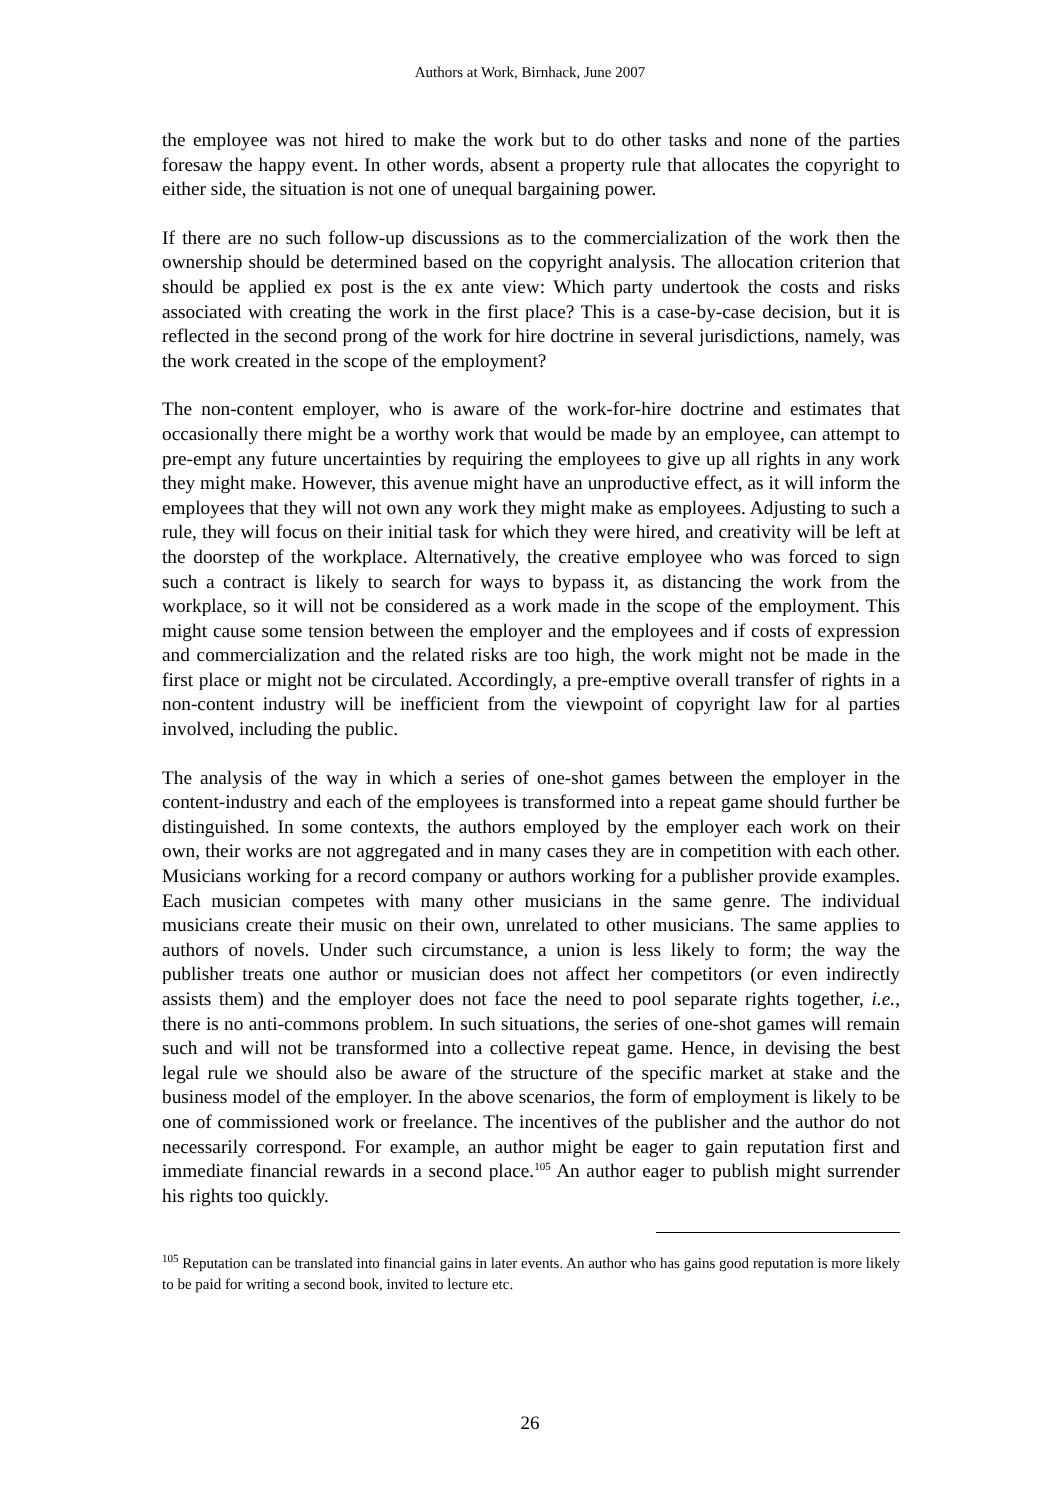Authors at Work, Birnhack, June 2007
the employee was not hired to make the work but to do other tasks and none of the parties foresaw the happy event. In other words, absent a property rule that allocates the copyright to either side, the situation is not one of unequal bargaining power.
If there are no such follow-up discussions as to the commercialization of the work then the ownership should be determined based on the copyright analysis. The allocation criterion that should be applied ex post is the ex ante view: Which party undertook the costs and risks associated with creating the work in the first place? This is a case-by-case decision, but it is reflected in the second prong of the work for hire doctrine in several jurisdictions, namely, was the work created in the scope of the employment?
The non-content employer, who is aware of the work-for-hire doctrine and estimates that occasionally there might be a worthy work that would be made by an employee, can attempt to pre-empt any future uncertainties by requiring the employees to give up all rights in any work they might make. However, this avenue might have an unproductive effect, as it will inform the employees that they will not own any work they might make as employees. Adjusting to such a rule, they will focus on their initial task for which they were hired, and creativity will be left at the doorstep of the workplace. Alternatively, the creative employee who was forced to sign such a contract is likely to search for ways to bypass it, as distancing the work from the workplace, so it will not be considered as a work made in the scope of the employment. This might cause some tension between the employer and the employees and if costs of expression and commercialization and the related risks are too high, the work might not be made in the first place or might not be circulated. Accordingly, a pre-emptive overall transfer of rights in a non-content industry will be inefficient from the viewpoint of copyright law for al parties involved, including the public.
The analysis of the way in which a series of one-shot games between the employer in the content-industry and each of the employees is transformed into a repeat game should further be distinguished. In some contexts, the authors employed by the employer each work on their own, their works are not aggregated and in many cases they are in competition with each other. Musicians working for a record company or authors working for a publisher provide examples. Each musician competes with many other musicians in the same genre. The individual musicians create their music on their own, unrelated to other musicians. The same applies to authors of novels. Under such circumstance, a union is less likely to form; the way the publisher treats one author or musician does not affect her competitors (or even indirectly assists them) and the employer does not face the need to pool separate rights together, i.e., there is no anti-commons problem. In such situations, the series of one-shot games will remain such and will not be transformed into a collective repeat game. Hence, in devising the best legal rule we should also be aware of the structure of the specific market at stake and the business model of the employer. In the above scenarios, the form of employment is likely to be one of commissioned work or freelance. The incentives of the publisher and the author do not necessarily correspond. For example, an author might be eager to gain reputation first and immediate financial rewards in a second place.<sup>105</sup> An author eager to publish might surrender his rights too quickly.
<sup>105</sup> Reputation can be translated into financial gains in later events. An author who has gains good reputation is more likely to be paid for writing a second book, invited to lecture etc.
26